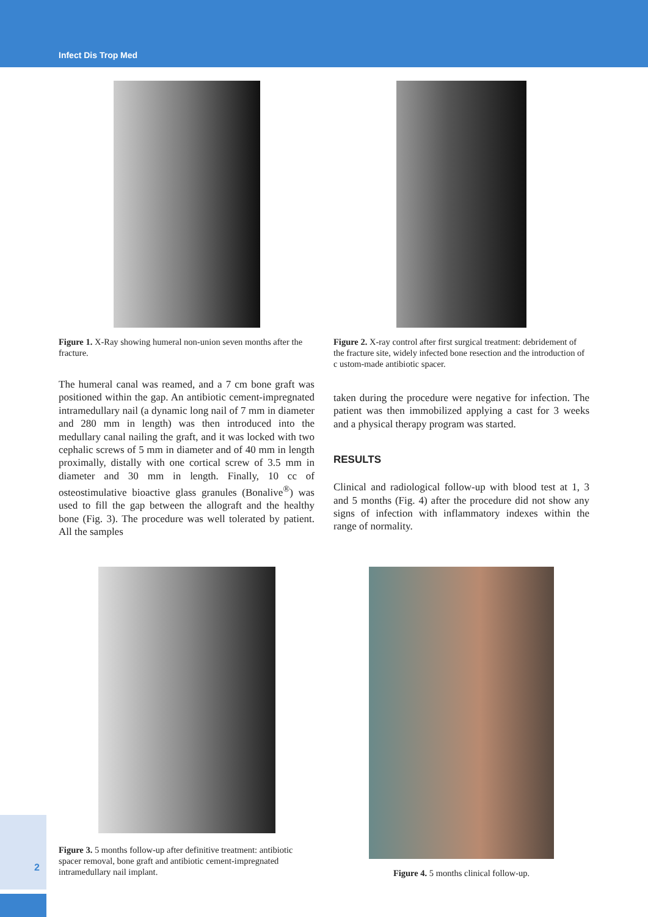Infect Dis Trop Med
2
Figure 1. X-Ray showing humeral non-union seven months after the fracture.
The humeral canal was reamed, and a 7 cm bone graft was positioned within the gap. An antibiotic cement-impregnated intramedullary nail (a dynamic long nail of 7 mm in diameter and 280 mm in length) was then introduced into the medullary canal nailing the graft, and it was locked with two cephalic screws of 5 mm in diameter and of 40 mm in length proximally, distally with one cortical screw of 3.5 mm in diameter and 30 mm in length. Finally, 10 cc of osteostimulative bioactive glass granules (Bonalive<sup>®</sup>) was used to fill the gap between the allograft and the healthy bone (Fig. 3). The procedure was well tolerated by patient. All the samples
Figure 2. X-ray control after first surgical treatment: debridement of the fracture site, widely infected bone resection and the introduction of c ustom-made antibiotic spacer.
taken during the procedure were negative for infection. The patient was then immobilized applying a cast for 3 weeks and a physical therapy program was started.
RESULTS
Clinical and radiological follow-up with blood test at 1, 3 and 5 months (Fig. 4) after the procedure did not show any signs of infection with inflammatory indexes within the range of normality.
Figure 3. 5 months follow-up after definitive treatment: antibiotic spacer removal, bone graft and antibiotic cement-impregnated intramedullary nail implant.
Figure 4. 5 months clinical follow-up.